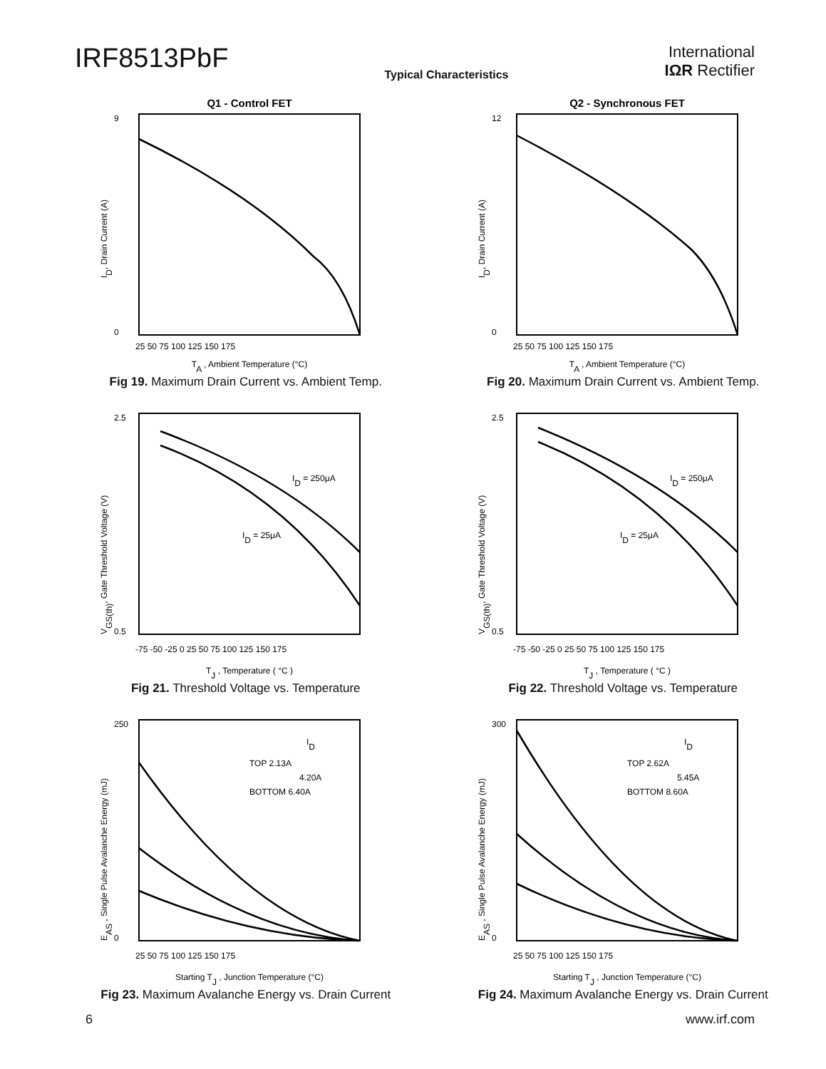IRF8513PbF
Typical Characteristics
International
IΩR Rectifier
Q1 - Control FET
TA , Ambient Temperature (°C)
25 50 75 100 125 150 175
ID, Drain Current (A)
9
0
Fig 19. Maximum Drain Current vs. Ambient Temp.
Q2 - Synchronous FET
TA , Ambient Temperature (°C)
25 50 75 100 125 150 175
ID, Drain Current (A)
12
0
Fig 20. Maximum Drain Current vs. Ambient Temp.
ID = 250μA
ID = 25μA
TJ , Temperature ( °C )
-75 -50 -25 0 25 50 75 100 125 150 175
VGS(th), Gate Threshold Voltage (V)
2.5
0.5
Fig 21. Threshold Voltage vs. Temperature
ID = 250μA
ID = 25μA
TJ , Temperature ( °C )
-75 -50 -25 0 25 50 75 100 125 150 175
VGS(th), Gate Threshold Voltage (V)
2.5
0.5
Fig 22. Threshold Voltage vs. Temperature
ID
TOP 2.13A
4.20A
BOTTOM 6.40A
Starting TJ , Junction Temperature (°C)
25 50 75 100 125 150 175
EAS , Single Pulse Avalanche Energy (mJ)
250
0
Fig 23. Maximum Avalanche Energy vs. Drain Current
ID
TOP 2.62A
5.45A
BOTTOM 8.60A
Starting TJ , Junction Temperature (°C)
25 50 75 100 125 150 175
EAS , Single Pulse Avalanche Energy (mJ)
300
0
Fig 24. Maximum Avalanche Energy vs. Drain Current
6 www.irf.com